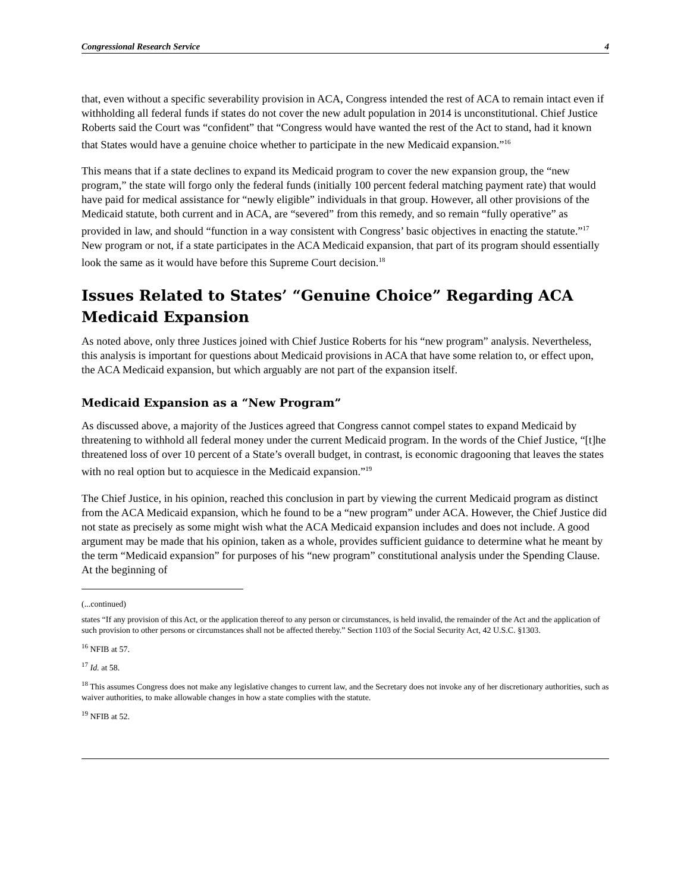Congressional Research Service 4
that, even without a specific severability provision in ACA, Congress intended the rest of ACA to remain intact even if withholding all federal funds if states do not cover the new adult population in 2014 is unconstitutional. Chief Justice Roberts said the Court was “confident” that “Congress would have wanted the rest of the Act to stand, had it known that States would have a genuine choice whether to participate in the new Medicaid expansion.”<sup>16</sup>
This means that if a state declines to expand its Medicaid program to cover the new expansion group, the “new program,” the state will forgo only the federal funds (initially 100 percent federal matching payment rate) that would have paid for medical assistance for “newly eligible” individuals in that group. However, all other provisions of the Medicaid statute, both current and in ACA, are “severed” from this remedy, and so remain “fully operative” as provided in law, and should “function in a way consistent with Congress’ basic objectives in enacting the statute.”<sup>17</sup> New program or not, if a state participates in the ACA Medicaid expansion, that part of its program should essentially look the same as it would have before this Supreme Court decision.<sup>18</sup>
Issues Related to States’ “Genuine Choice” Regarding ACA Medicaid Expansion
As noted above, only three Justices joined with Chief Justice Roberts for his “new program” analysis. Nevertheless, this analysis is important for questions about Medicaid provisions in ACA that have some relation to, or effect upon, the ACA Medicaid expansion, but which arguably are not part of the expansion itself.
Medicaid Expansion as a “New Program”
As discussed above, a majority of the Justices agreed that Congress cannot compel states to expand Medicaid by threatening to withhold all federal money under the current Medicaid program. In the words of the Chief Justice, “[t]he threatened loss of over 10 percent of a State’s overall budget, in contrast, is economic dragooning that leaves the states with no real option but to acquiesce in the Medicaid expansion.”<sup>19</sup>
The Chief Justice, in his opinion, reached this conclusion in part by viewing the current Medicaid program as distinct from the ACA Medicaid expansion, which he found to be a “new program” under ACA. However, the Chief Justice did not state as precisely as some might wish what the ACA Medicaid expansion includes and does not include. A good argument may be made that his opinion, taken as a whole, provides sufficient guidance to determine what he meant by the term “Medicaid expansion” for purposes of his “new program” constitutional analysis under the Spending Clause. At the beginning of
(...continued)
states “If any provision of this Act, or the application thereof to any person or circumstances, is held invalid, the remainder of the Act and the application of such provision to other persons or circumstances shall not be affected thereby.” Section 1103 of the Social Security Act, 42 U.S.C. §1303.
<sup>16</sup> NFIB at 57.
<sup>17</sup> Id. at 58.
<sup>18</sup> This assumes Congress does not make any legislative changes to current law, and the Secretary does not invoke any of her discretionary authorities, such as waiver authorities, to make allowable changes in how a state complies with the statute.
<sup>19</sup> NFIB at 52.